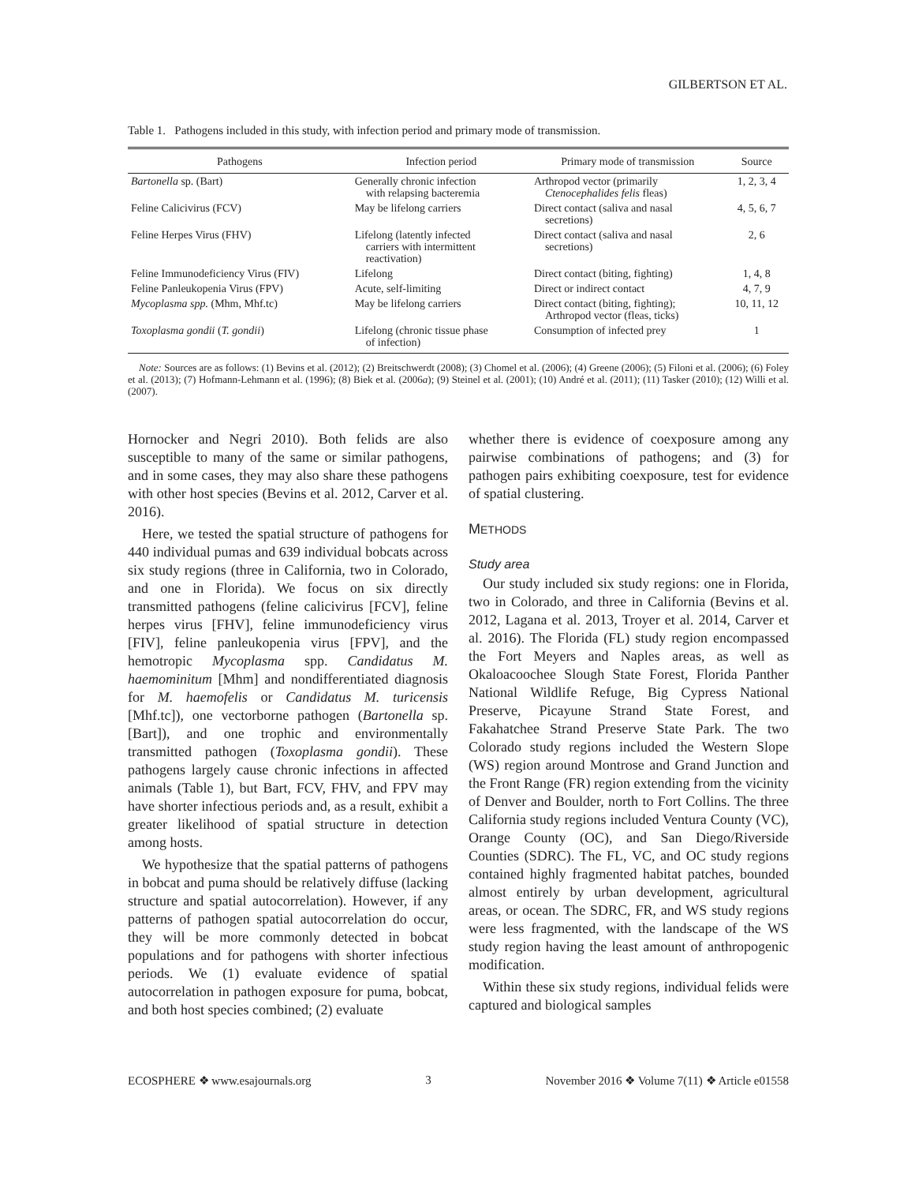GILBERTSON ET AL.
Table 1. Pathogens included in this study, with infection period and primary mode of transmission.
| Pathogens | Infection period | Primary mode of transmission | Source |
| --- | --- | --- | --- |
| Bartonella sp. (Bart) | Generally chronic infection with relapsing bacteremia | Arthropod vector (primarily Ctenocephalides felis fleas) | 1, 2, 3, 4 |
| Feline Calicivirus (FCV) | May be lifelong carriers | Direct contact (saliva and nasal secretions) | 4, 5, 6, 7 |
| Feline Herpes Virus (FHV) | Lifelong (latently infected carriers with intermittent reactivation) | Direct contact (saliva and nasal secretions) | 2, 6 |
| Feline Immunodeficiency Virus (FIV) | Lifelong | Direct contact (biting, fighting) | 1, 4, 8 |
| Feline Panleukopenia Virus (FPV) | Acute, self-limiting | Direct or indirect contact | 4, 7, 9 |
| Mycoplasma spp. (Mhm, Mhf.tc) | May be lifelong carriers | Direct contact (biting, fighting); Arthropod vector (fleas, ticks) | 10, 11, 12 |
| Toxoplasma gondii ( T. gondii ) | Lifelong (chronic tissue phase of infection) | Consumption of infected prey | 1 |
Note: Sources are as follows: (1) Bevins et al. (2012); (2) Breitschwerdt (2008); (3) Chomel et al. (2006); (4) Greene (2006); (5) Filoni et al. (2006); (6) Foley et al. (2013); (7) Hofmann-Lehmann et al. (1996); (8) Biek et al. (2006a); (9) Steinel et al. (2001); (10) André et al. (2011); (11) Tasker (2010); (12) Willi et al. (2007).
Hornocker and Negri 2010). Both felids are also susceptible to many of the same or similar pathogens, and in some cases, they may also share these pathogens with other host species (Bevins et al. 2012, Carver et al. 2016).
Here, we tested the spatial structure of pathogens for 440 individual pumas and 639 individual bobcats across six study regions (three in California, two in Colorado, and one in Florida). We focus on six directly transmitted pathogens (feline calicivirus [FCV], feline herpes virus [FHV], feline immunodeficiency virus [FIV], feline panleukopenia virus [FPV], and the hemotropic Mycoplasma spp. Candidatus M. haemominitum [Mhm] and nondifferentiated diagnosis for M. haemofelis or Candidatus M. turicensis [Mhf.tc]), one vectorborne pathogen (Bartonella sp. [Bart]), and one trophic and environmentally transmitted pathogen (Toxoplasma gondii). These pathogens largely cause chronic infections in affected animals (Table 1), but Bart, FCV, FHV, and FPV may have shorter infectious periods and, as a result, exhibit a greater likelihood of spatial structure in detection among hosts.
We hypothesize that the spatial patterns of pathogens in bobcat and puma should be relatively diffuse (lacking structure and spatial autocorrelation). However, if any patterns of pathogen spatial autocorrelation do occur, they will be more commonly detected in bobcat populations and for pathogens with shorter infectious periods. We (1) evaluate evidence of spatial autocorrelation in pathogen exposure for puma, bobcat, and both host species combined; (2) evaluate
whether there is evidence of coexposure among any pairwise combinations of pathogens; and (3) for pathogen pairs exhibiting coexposure, test for evidence of spatial clustering.
METHODS
Study area
Our study included six study regions: one in Florida, two in Colorado, and three in California (Bevins et al. 2012, Lagana et al. 2013, Troyer et al. 2014, Carver et al. 2016). The Florida (FL) study region encompassed the Fort Meyers and Naples areas, as well as Okaloacoochee Slough State Forest, Florida Panther National Wildlife Refuge, Big Cypress National Preserve, Picayune Strand State Forest, and Fakahatchee Strand Preserve State Park. The two Colorado study regions included the Western Slope (WS) region around Montrose and Grand Junction and the Front Range (FR) region extending from the vicinity of Denver and Boulder, north to Fort Collins. The three California study regions included Ventura County (VC), Orange County (OC), and San Diego/Riverside Counties (SDRC). The FL, VC, and OC study regions contained highly fragmented habitat patches, bounded almost entirely by urban development, agricultural areas, or ocean. The SDRC, FR, and WS study regions were less fragmented, with the landscape of the WS study region having the least amount of anthropogenic modification.
Within these six study regions, individual felids were captured and biological samples
ECOSPHERE ❖ www.esajournals.org 3 November 2016 ❖ Volume 7(11) ❖ Article e01558